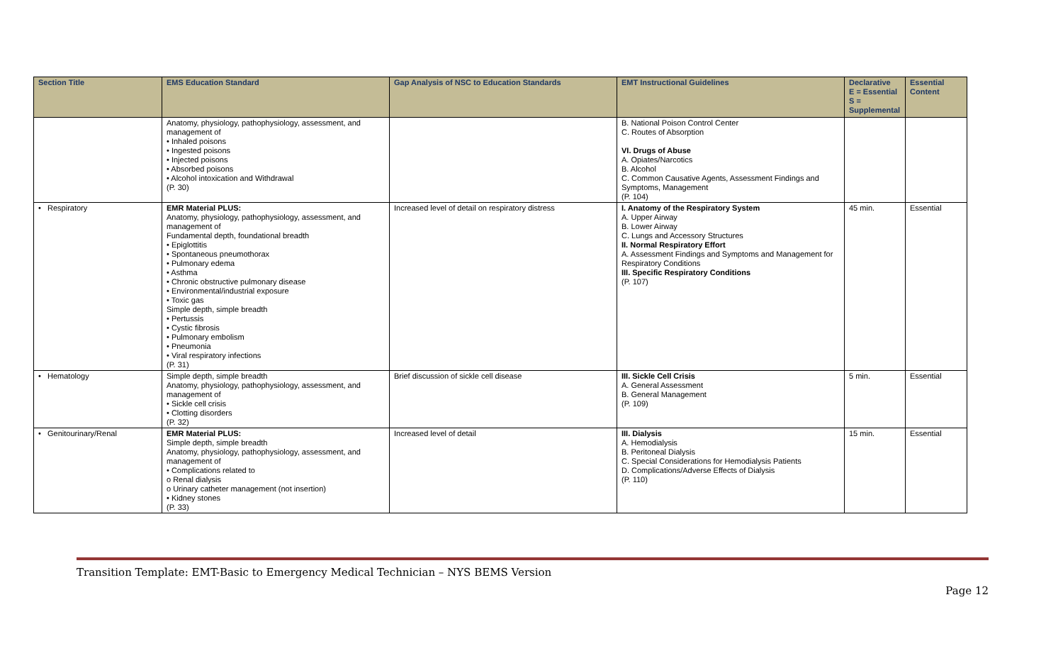| Section Title | EMS Education Standard | Gap Analysis of NSC to Education Standards | EMT Instructional Guidelines | Declarative E = Essential S = Supplemental | Essential Content |
| --- | --- | --- | --- | --- | --- |
| | Anatomy, physiology, pathophysiology, assessment, and management of • Inhaled poisons • Ingested poisons • Injected poisons • Absorbed poisons • Alcohol intoxication and Withdrawal (P. 30) | | B. National Poison Control Center C. Routes of Absorption VI. Drugs of Abuse A. Opiates/Narcotics B. Alcohol C. Common Causative Agents, Assessment Findings and Symptoms, Management (P. 104) | | |
| • Respiratory | EMR Material PLUS: Anatomy, physiology, pathophysiology, assessment, and management of Fundamental depth, foundational breadth • Epiglottitis • Spontaneous pneumothorax • Pulmonary edema • Asthma • Chronic obstructive pulmonary disease • Environmental/industrial exposure • Toxic gas Simple depth, simple breadth • Pertussis • Cystic fibrosis • Pulmonary embolism • Pneumonia • Viral respiratory infections (P. 31) | Increased level of detail on respiratory distress | I. Anatomy of the Respiratory System A. Upper Airway B. Lower Airway C. Lungs and Accessory Structures II. Normal Respiratory Effort A. Assessment Findings and Symptoms and Management for Respiratory Conditions III. Specific Respiratory Conditions (P. 107) | 45 min. | Essential |
| • Hematology | Simple depth, simple breadth Anatomy, physiology, pathophysiology, assessment, and management of • Sickle cell crisis • Clotting disorders (P. 32) | Brief discussion of sickle cell disease | III. Sickle Cell Crisis A. General Assessment B. General Management (P. 109) | 5 min. | Essential |
| • Genitourinary/Renal | EMR Material PLUS: Simple depth, simple breadth Anatomy, physiology, pathophysiology, assessment, and management of • Complications related to o Renal dialysis o Urinary catheter management (not insertion) • Kidney stones (P. 33) | Increased level of detail | III. Dialysis A. Hemodialysis B. Peritoneal Dialysis C. Special Considerations for Hemodialysis Patients D. Complications/Adverse Effects of Dialysis (P. 110) | 15 min. | Essential |
Transition Template: EMT-Basic to Emergency Medical Technician – NYS BEMS Version
Page 12